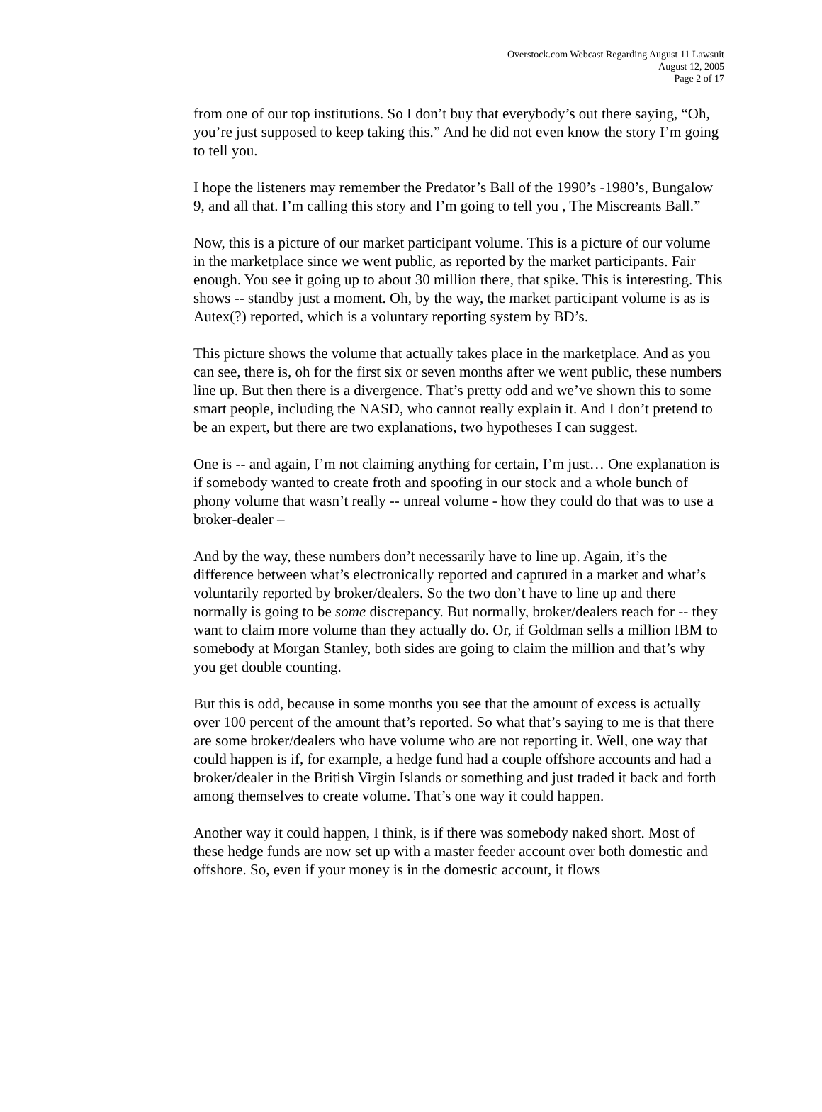Overstock.com Webcast Regarding August 11 Lawsuit
August 12, 2005
Page 2 of 17
from one of our top institutions. So I don’t buy that everybody’s out there saying, “Oh, you’re just supposed to keep taking this.” And he did not even know the story I’m going to tell you.
I hope the listeners may remember the Predator’s Ball of the 1990’s -1980’s, Bungalow 9, and all that. I’m calling this story and I’m going to tell you , The Miscreants Ball.”
Now, this is a picture of our market participant volume. This is a picture of our volume in the marketplace since we went public, as reported by the market participants. Fair enough. You see it going up to about 30 million there, that spike. This is interesting. This shows -- standby just a moment. Oh, by the way, the market participant volume is as is Autex(?) reported, which is a voluntary reporting system by BD’s.
This picture shows the volume that actually takes place in the marketplace. And as you can see, there is, oh for the first six or seven months after we went public, these numbers line up. But then there is a divergence. That’s pretty odd and we’ve shown this to some smart people, including the NASD, who cannot really explain it. And I don’t pretend to be an expert, but there are two explanations, two hypotheses I can suggest.
One is -- and again, I’m not claiming anything for certain, I’m just… One explanation is if somebody wanted to create froth and spoofing in our stock and a whole bunch of phony volume that wasn’t really -- unreal volume - how they could do that was to use a broker-dealer –
And by the way, these numbers don’t necessarily have to line up. Again, it’s the difference between what’s electronically reported and captured in a market and what’s voluntarily reported by broker/dealers. So the two don’t have to line up and there normally is going to be some discrepancy. But normally, broker/dealers reach for -- they want to claim more volume than they actually do. Or, if Goldman sells a million IBM to somebody at Morgan Stanley, both sides are going to claim the million and that’s why you get double counting.
But this is odd, because in some months you see that the amount of excess is actually over 100 percent of the amount that’s reported. So what that’s saying to me is that there are some broker/dealers who have volume who are not reporting it. Well, one way that could happen is if, for example, a hedge fund had a couple offshore accounts and had a broker/dealer in the British Virgin Islands or something and just traded it back and forth among themselves to create volume. That’s one way it could happen.
Another way it could happen, I think, is if there was somebody naked short. Most of these hedge funds are now set up with a master feeder account over both domestic and offshore. So, even if your money is in the domestic account, it flows